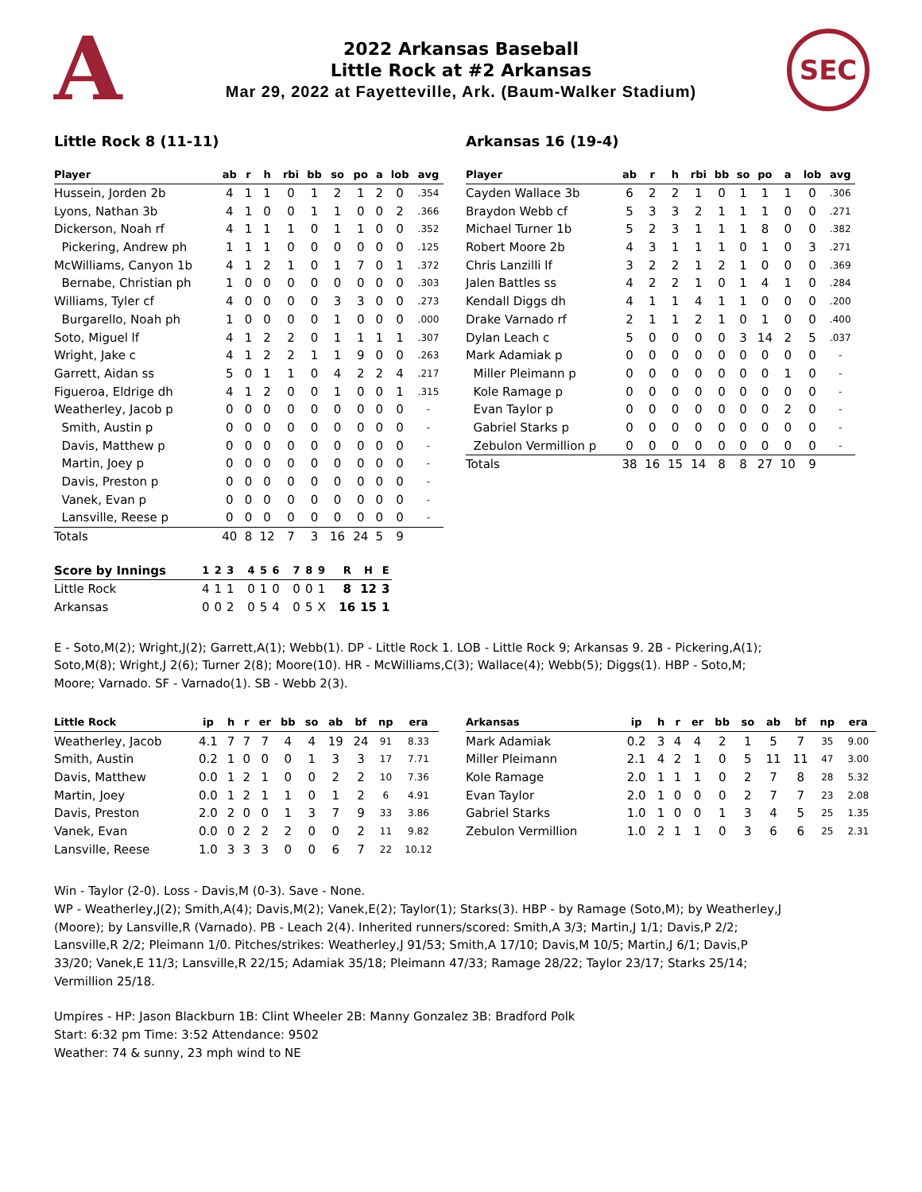A SEC
2022 Arkansas Baseball
Little Rock at #2 Arkansas
Mar 29, 2022 at Fayetteville, Ark. (Baum-Walker Stadium)
Little Rock 8 (11-11)
| Player | ab | r | h | rbi | bb | so | po | a | lob | avg |
| --- | --- | --- | --- | --- | --- | --- | --- | --- | --- | --- |
| Hussein, Jorden 2b | 4 | 1 | 1 | 0 | 1 | 2 | 1 | 2 | 0 | .354 |
| Lyons, Nathan 3b | 4 | 1 | 0 | 0 | 1 | 1 | 0 | 0 | 2 | .366 |
| Dickerson, Noah rf | 4 | 1 | 1 | 1 | 0 | 1 | 1 | 0 | 0 | .352 |
| Pickering, Andrew ph | 1 | 1 | 1 | 0 | 0 | 0 | 0 | 0 | 0 | .125 |
| McWilliams, Canyon 1b | 4 | 1 | 2 | 1 | 0 | 1 | 7 | 0 | 1 | .372 |
| Bernabe, Christian ph | 1 | 0 | 0 | 0 | 0 | 0 | 0 | 0 | 0 | .303 |
| Williams, Tyler cf | 4 | 0 | 0 | 0 | 0 | 3 | 3 | 0 | 0 | .273 |
| Burgarello, Noah ph | 1 | 0 | 0 | 0 | 0 | 1 | 0 | 0 | 0 | .000 |
| Soto, Miguel lf | 4 | 1 | 2 | 2 | 0 | 1 | 1 | 1 | 1 | .307 |
| Wright, Jake c | 4 | 1 | 2 | 2 | 1 | 1 | 9 | 0 | 0 | .263 |
| Garrett, Aidan ss | 5 | 0 | 1 | 1 | 0 | 4 | 2 | 2 | 4 | .217 |
| Figueroa, Eldrige dh | 4 | 1 | 2 | 0 | 0 | 1 | 0 | 0 | 1 | .315 |
| Weatherley, Jacob p | 0 | 0 | 0 | 0 | 0 | 0 | 0 | 0 | 0 | - |
| Smith, Austin p | 0 | 0 | 0 | 0 | 0 | 0 | 0 | 0 | 0 | - |
| Davis, Matthew p | 0 | 0 | 0 | 0 | 0 | 0 | 0 | 0 | 0 | - |
| Martin, Joey p | 0 | 0 | 0 | 0 | 0 | 0 | 0 | 0 | 0 | - |
| Davis, Preston p | 0 | 0 | 0 | 0 | 0 | 0 | 0 | 0 | 0 | - |
| Vanek, Evan p | 0 | 0 | 0 | 0 | 0 | 0 | 0 | 0 | 0 | - |
| Lansville, Reese p | 0 | 0 | 0 | 0 | 0 | 0 | 0 | 0 | 0 | - |
| Totals | 40 | 8 | 12 | 7 | 3 | 16 | 24 | 5 | 9 | |
Arkansas 16 (19-4)
| Player | ab | r | h | rbi | bb | so | po | a | lob | avg |
| --- | --- | --- | --- | --- | --- | --- | --- | --- | --- | --- |
| Cayden Wallace 3b | 6 | 2 | 2 | 1 | 0 | 1 | 1 | 1 | 0 | .306 |
| Braydon Webb cf | 5 | 3 | 3 | 2 | 1 | 1 | 1 | 0 | 0 | .271 |
| Michael Turner 1b | 5 | 2 | 3 | 1 | 1 | 1 | 8 | 0 | 0 | .382 |
| Robert Moore 2b | 4 | 3 | 1 | 1 | 1 | 0 | 1 | 0 | 3 | .271 |
| Chris Lanzilli lf | 3 | 2 | 2 | 1 | 2 | 1 | 0 | 0 | 0 | .369 |
| Jalen Battles ss | 4 | 2 | 2 | 1 | 0 | 1 | 4 | 1 | 0 | .284 |
| Kendall Diggs dh | 4 | 1 | 1 | 4 | 1 | 1 | 0 | 0 | 0 | .200 |
| Drake Varnado rf | 2 | 1 | 1 | 2 | 1 | 0 | 1 | 0 | 0 | .400 |
| Dylan Leach c | 5 | 0 | 0 | 0 | 0 | 3 | 14 | 2 | 5 | .037 |
| Mark Adamiak p | 0 | 0 | 0 | 0 | 0 | 0 | 0 | 0 | 0 | - |
| Miller Pleimann p | 0 | 0 | 0 | 0 | 0 | 0 | 0 | 1 | 0 | - |
| Kole Ramage p | 0 | 0 | 0 | 0 | 0 | 0 | 0 | 0 | 0 | - |
| Evan Taylor p | 0 | 0 | 0 | 0 | 0 | 0 | 0 | 2 | 0 | - |
| Gabriel Starks p | 0 | 0 | 0 | 0 | 0 | 0 | 0 | 0 | 0 | - |
| Zebulon Vermillion p | 0 | 0 | 0 | 0 | 0 | 0 | 0 | 0 | 0 | - |
| Totals | 38 | 16 | 15 | 14 | 8 | 8 | 27 | 10 | 9 | |
| Score by Innings | 1 | 2 | 3 | | 4 | 5 | 6 | | 7 | 8 | 9 | | R | H | E |
| --- | --- | --- | --- | --- | --- | --- | --- | --- | --- | --- | --- | --- | --- | --- | --- |
| Little Rock | 4 | 1 | 1 | | 0 | 1 | 0 | | 0 | 0 | 1 | | 8 | 12 | 3 |
| Arkansas | 0 | 0 | 2 | | 0 | 5 | 4 | | 0 | 5 | X | | 16 | 15 | 1 |
E - Soto,M(2); Wright,J(2); Garrett,A(1); Webb(1). DP - Little Rock 1. LOB - Little Rock 9; Arkansas 9. 2B - Pickering,A(1); Soto,M(8); Wright,J 2(6); Turner 2(8); Moore(10). HR - McWilliams,C(3); Wallace(4); Webb(5); Diggs(1). HBP - Soto,M; Moore; Varnado. SF - Varnado(1). SB - Webb 2(3).
| Little Rock | ip | h | r | er | bb | so | ab | bf | np | era |
| --- | --- | --- | --- | --- | --- | --- | --- | --- | --- | --- |
| Weatherley, Jacob | 4.1 | 7 | 7 | 7 | 4 | 4 | 19 | 24 | 91 | 8.33 |
| Smith, Austin | 0.2 | 1 | 0 | 0 | 0 | 1 | 3 | 3 | 17 | 7.71 |
| Davis, Matthew | 0.0 | 1 | 2 | 1 | 0 | 0 | 2 | 2 | 10 | 7.36 |
| Martin, Joey | 0.0 | 1 | 2 | 1 | 1 | 0 | 1 | 2 | 6 | 4.91 |
| Davis, Preston | 2.0 | 2 | 0 | 0 | 1 | 3 | 7 | 9 | 33 | 3.86 |
| Vanek, Evan | 0.0 | 0 | 2 | 2 | 2 | 0 | 0 | 2 | 11 | 9.82 |
| Lansville, Reese | 1.0 | 3 | 3 | 3 | 0 | 0 | 6 | 7 | 22 | 10.12 |
| Arkansas | ip | h | r | er | bb | so | ab | bf | np | era |
| --- | --- | --- | --- | --- | --- | --- | --- | --- | --- | --- |
| Mark Adamiak | 0.2 | 3 | 4 | 4 | 2 | 1 | 5 | 7 | 35 | 9.00 |
| Miller Pleimann | 2.1 | 4 | 2 | 1 | 0 | 5 | 11 | 11 | 47 | 3.00 |
| Kole Ramage | 2.0 | 1 | 1 | 1 | 0 | 2 | 7 | 8 | 28 | 5.32 |
| Evan Taylor | 2.0 | 1 | 0 | 0 | 0 | 2 | 7 | 7 | 23 | 2.08 |
| Gabriel Starks | 1.0 | 1 | 0 | 0 | 1 | 3 | 4 | 5 | 25 | 1.35 |
| Zebulon Vermillion | 1.0 | 2 | 1 | 1 | 0 | 3 | 6 | 6 | 25 | 2.31 |
Win - Taylor (2-0). Loss - Davis,M (0-3). Save - None.
WP - Weatherley,J(2); Smith,A(4); Davis,M(2); Vanek,E(2); Taylor(1); Starks(3). HBP - by Ramage (Soto,M); by Weatherley,J (Moore); by Lansville,R (Varnado). PB - Leach 2(4). Inherited runners/scored: Smith,A 3/3; Martin,J 1/1; Davis,P 2/2; Lansville,R 2/2; Pleimann 1/0. Pitches/strikes: Weatherley,J 91/53; Smith,A 17/10; Davis,M 10/5; Martin,J 6/1; Davis,P 33/20; Vanek,E 11/3; Lansville,R 22/15; Adamiak 35/18; Pleimann 47/33; Ramage 28/22; Taylor 23/17; Starks 25/14; Vermillion 25/18.
Umpires - HP: Jason Blackburn 1B: Clint Wheeler 2B: Manny Gonzalez 3B: Bradford Polk
Start: 6:32 pm Time: 3:52 Attendance: 9502
Weather: 74 & sunny, 23 mph wind to NE